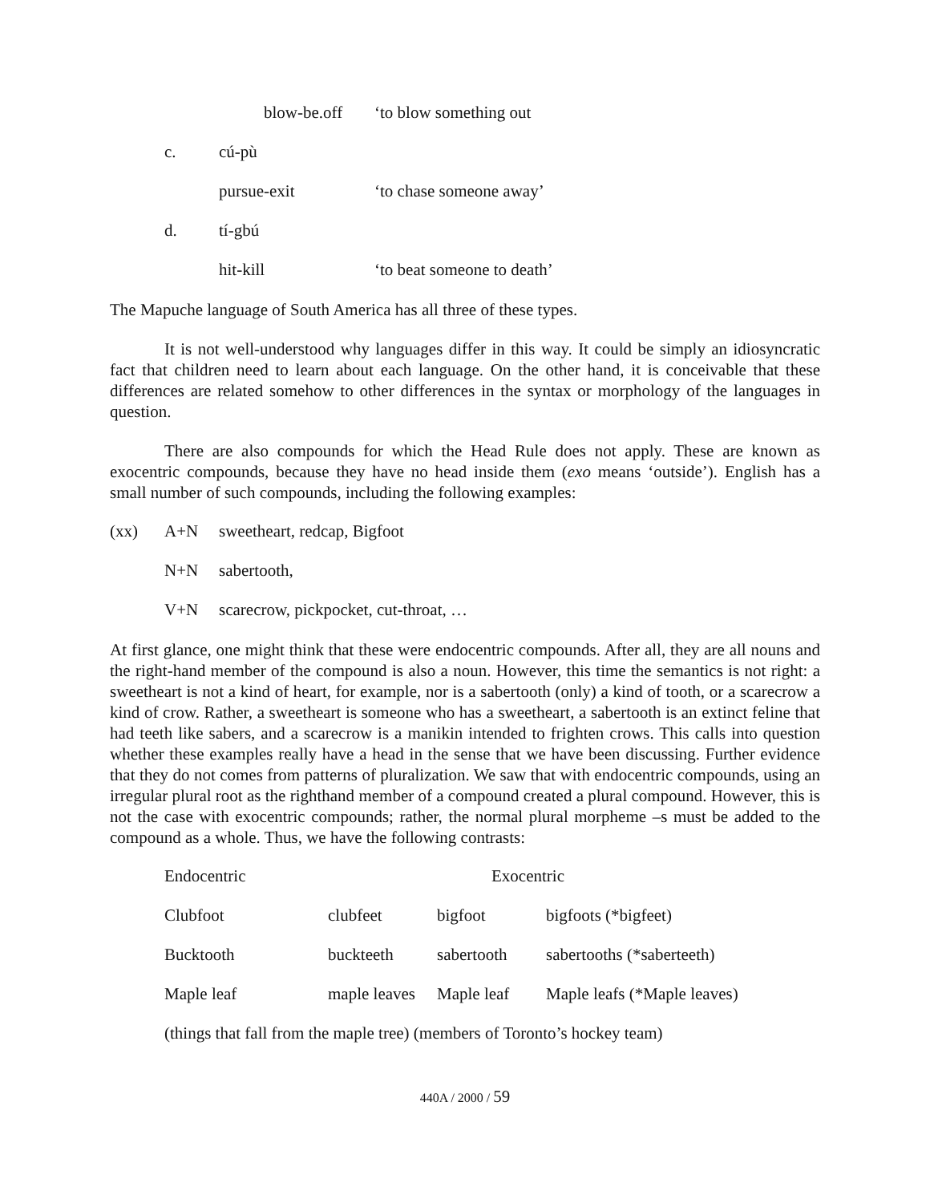| | blow-be.off | ‘to blow something out |
| c. | cú-pù | |
| | pursue-exit | ‘to chase someone away’ |
| d. | tí-gbú | |
| | hit-kill | ‘to beat someone to death’ |
The Mapuche language of South America has all three of these types.
It is not well-understood why languages differ in this way. It could be simply an idiosyncratic fact that children need to learn about each language. On the other hand, it is conceivable that these differences are related somehow to other differences in the syntax or morphology of the languages in question.
There are also compounds for which the Head Rule does not apply. These are known as exocentric compounds, because they have no head inside them (exo means ‘outside’). English has a small number of such compounds, including the following examples:
| (xx) | A+N | sweetheart, redcap, Bigfoot |
| | N+N | sabertooth, |
| | V+N | scarecrow, pickpocket, cut-throat, … |
At first glance, one might think that these were endocentric compounds. After all, they are all nouns and the right-hand member of the compound is also a noun. However, this time the semantics is not right: a sweetheart is not a kind of heart, for example, nor is a sabertooth (only) a kind of tooth, or a scarecrow a kind of crow. Rather, a sweetheart is someone who has a sweetheart, a sabertooth is an extinct feline that had teeth like sabers, and a scarecrow is a manikin intended to frighten crows. This calls into question whether these examples really have a head in the sense that we have been discussing. Further evidence that they do not comes from patterns of pluralization. We saw that with endocentric compounds, using an irregular plural root as the righthand member of a compound created a plural compound. However, this is not the case with exocentric compounds; rather, the normal plural morpheme –s must be added to the compound as a whole. Thus, we have the following contrasts:
| Endocentric | | Exocentric | |
| Clubfoot | clubfeet | bigfoot | bigfoots (*bigfeet) |
| Bucktooth | buckteeth | sabertooth | sabertooths (*saberteeth) |
| Maple leaf | maple leaves | Maple leaf | Maple leafs (*Maple leaves) |
| (things that fall from the maple tree) (members of Toronto’s hockey team) | | | |
440A / 2000 / 59